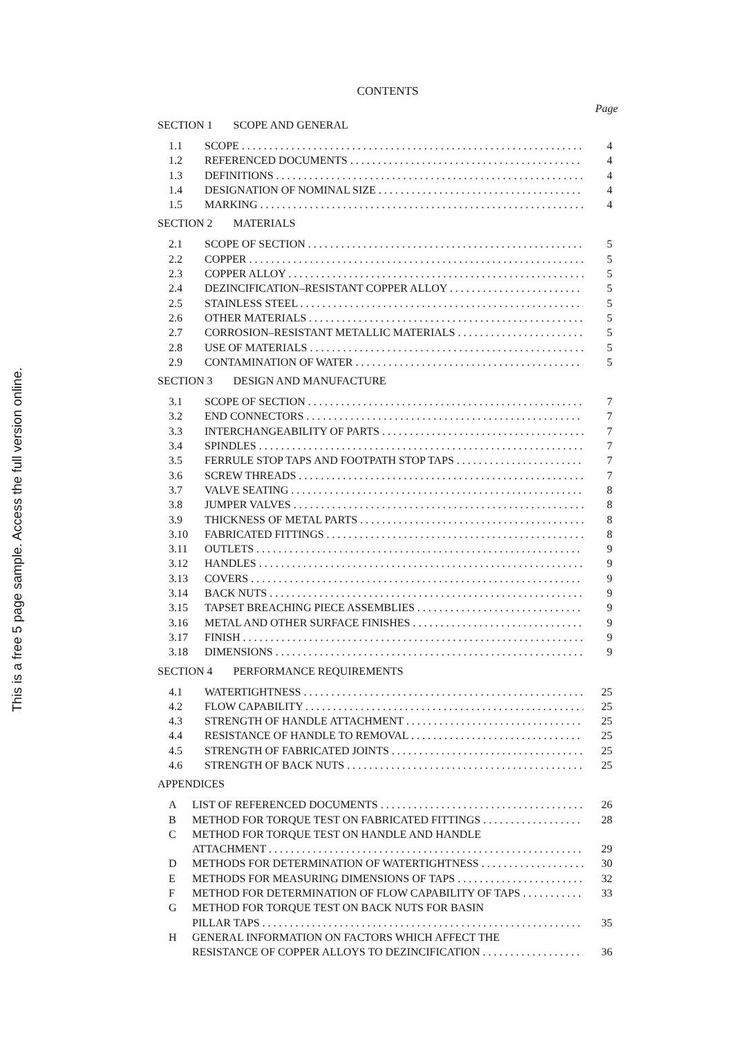This is a free 5 page sample. Access the full version online.
CONTENTS
Page
SECTION 1 SCOPE AND GENERAL
1.1 SCOPE 4
1.2 REFERENCED DOCUMENTS 4
1.3 DEFINITIONS 4
1.4 DESIGNATION OF NOMINAL SIZE 4
1.5 MARKING 4
SECTION 2 MATERIALS
2.1 SCOPE OF SECTION 5
2.2 COPPER 5
2.3 COPPER ALLOY 5
2.4 DEZINCIFICATION–RESISTANT COPPER ALLOY 5
2.5 STAINLESS STEEL 5
2.6 OTHER MATERIALS 5
2.7 CORROSION–RESISTANT METALLIC MATERIALS 5
2.8 USE OF MATERIALS 5
2.9 CONTAMINATION OF WATER 5
SECTION 3 DESIGN AND MANUFACTURE
3.1 SCOPE OF SECTION 7
3.2 END CONNECTORS 7
3.3 INTERCHANGEABILITY OF PARTS 7
3.4 SPINDLES 7
3.5 FERRULE STOP TAPS AND FOOTPATH STOP TAPS 7
3.6 SCREW THREADS 7
3.7 VALVE SEATING 8
3.8 JUMPER VALVES 8
3.9 THICKNESS OF METAL PARTS 8
3.10 FABRICATED FITTINGS 8
3.11 OUTLETS 9
3.12 HANDLES 9
3.13 COVERS 9
3.14 BACK NUTS 9
3.15 TAPSET BREACHING PIECE ASSEMBLIES 9
3.16 METAL AND OTHER SURFACE FINISHES 9
3.17 FINISH 9
3.18 DIMENSIONS 9
SECTION 4 PERFORMANCE REQUIREMENTS
4.1 WATERTIGHTNESS 25
4.2 FLOW CAPABILITY 25
4.3 STRENGTH OF HANDLE ATTACHMENT 25
4.4 RESISTANCE OF HANDLE TO REMOVAL 25
4.5 STRENGTH OF FABRICATED JOINTS 25
4.6 STRENGTH OF BACK NUTS 25
APPENDICES
A LIST OF REFERENCED DOCUMENTS 26
B METHOD FOR TORQUE TEST ON FABRICATED FITTINGS 28
C METHOD FOR TORQUE TEST ON HANDLE AND HANDLE
ATTACHMENT 29
D METHODS FOR DETERMINATION OF WATERTIGHTNESS 30
E METHODS FOR MEASURING DIMENSIONS OF TAPS 32
F METHOD FOR DETERMINATION OF FLOW CAPABILITY OF TAPS 33
G METHOD FOR TORQUE TEST ON BACK NUTS FOR BASIN
PILLAR TAPS 35
H GENERAL INFORMATION ON FACTORS WHICH AFFECT THE
RESISTANCE OF COPPER ALLOYS TO DEZINCIFICATION 36